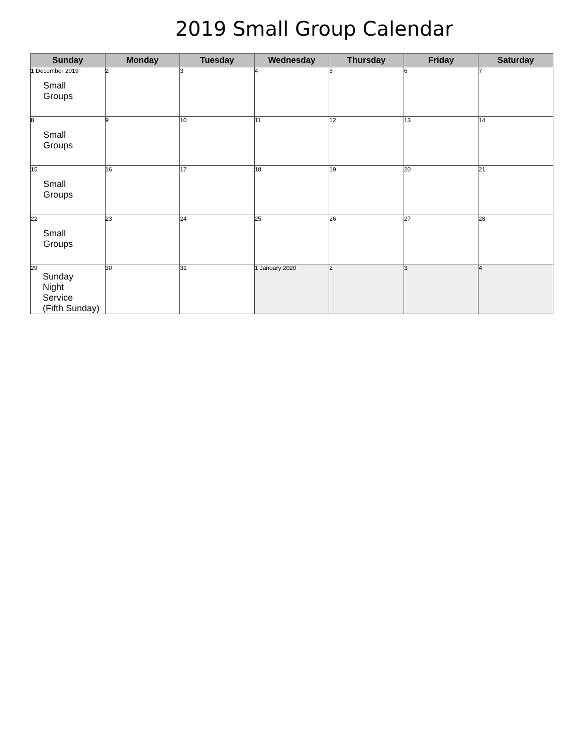2019 Small Group Calendar
| Sunday | Monday | Tuesday | Wednesday | Thursday | Friday | Saturday |
| --- | --- | --- | --- | --- | --- | --- |
| 1 December 2019 Small Groups | 2 | 3 | 4 | 5 | 6 | 7 |
| 8 Small Groups | 9 | 10 | 11 | 12 | 13 | 14 |
| 15 Small Groups | 16 | 17 | 18 | 19 | 20 | 21 |
| 22 Small Groups | 23 | 24 | 25 | 26 | 27 | 28 |
| 29 Sunday Night Service (Fifth Sunday) | 30 | 31 | 1 January 2020 | 2 | 3 | 4 |